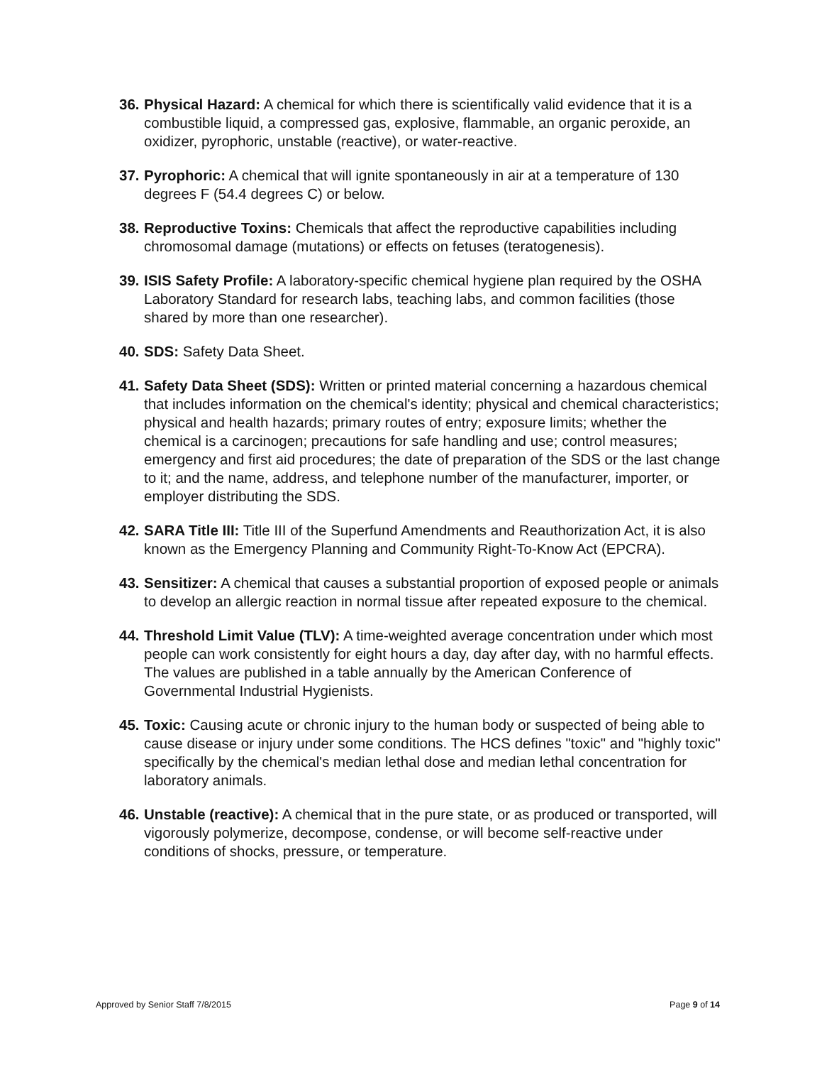36.
Physical Hazard: A chemical for which there is scientifically valid evidence that it is a combustible liquid, a compressed gas, explosive, flammable, an organic peroxide, an oxidizer, pyrophoric, unstable (reactive), or water-reactive.
37.
Pyrophoric: A chemical that will ignite spontaneously in air at a temperature of 130 degrees F (54.4 degrees C) or below.
38.
Reproductive Toxins: Chemicals that affect the reproductive capabilities including chromosomal damage (mutations) or effects on fetuses (teratogenesis).
39.
ISIS Safety Profile: A laboratory-specific chemical hygiene plan required by the OSHA Laboratory Standard for research labs, teaching labs, and common facilities (those shared by more than one researcher).
40.
SDS: Safety Data Sheet.
41.
Safety Data Sheet (SDS): Written or printed material concerning a hazardous chemical that includes information on the chemical's identity; physical and chemical characteristics; physical and health hazards; primary routes of entry; exposure limits; whether the chemical is a carcinogen; precautions for safe handling and use; control measures; emergency and first aid procedures; the date of preparation of the SDS or the last change to it; and the name, address, and telephone number of the manufacturer, importer, or employer distributing the SDS.
42.
SARA Title III: Title III of the Superfund Amendments and Reauthorization Act, it is also known as the Emergency Planning and Community Right-To-Know Act (EPCRA).
43.
Sensitizer: A chemical that causes a substantial proportion of exposed people or animals to develop an allergic reaction in normal tissue after repeated exposure to the chemical.
44.
Threshold Limit Value (TLV): A time-weighted average concentration under which most people can work consistently for eight hours a day, day after day, with no harmful effects. The values are published in a table annually by the American Conference of Governmental Industrial Hygienists.
45.
Toxic: Causing acute or chronic injury to the human body or suspected of being able to cause disease or injury under some conditions. The HCS defines "toxic" and "highly toxic" specifically by the chemical's median lethal dose and median lethal concentration for laboratory animals.
46.
Unstable (reactive): A chemical that in the pure state, or as produced or transported, will vigorously polymerize, decompose, condense, or will become self-reactive under conditions of shocks, pressure, or temperature.
Approved by Senior Staff 7/8/2015 Page 9 of 14